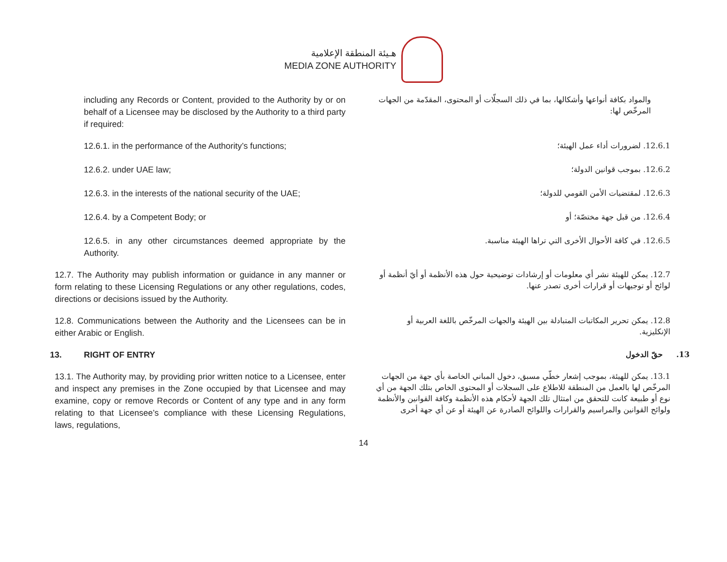هـيئة المنطقة الإعلامية
MEDIA ZONE AUTHORITY
including any Records or Content, provided to the Authority by or on behalf of a Licensee may be disclosed by the Authority to a third party if required:
والمواد بكافة أنواعها وأشكالها، بما في ذلك السجلّات أو المحتوى، المقدّمة من الجهات المرخّص لها:
12.6.1. in the performance of the Authority’s functions;
12.6.1. لضرورات أداء عمل الهيئة؛
12.6.2. under UAE law;
12.6.2. بموجب قوانين الدولة؛
12.6.3. in the interests of the national security of the UAE;
12.6.3. لمقتضيات الأمن القومي للدولة؛
12.6.4. by a Competent Body; or
12.6.4. من قبل جهة مختصّة؛ أو
12.6.5. in any other circumstances deemed appropriate by the Authority.
12.6.5. في كافة الأحوال الأخرى التي تراها الهيئة مناسبة.
12.7. The Authority may publish information or guidance in any manner or form relating to these Licensing Regulations or any other regulations, codes, directions or decisions issued by the Authority.
12.7. يمكن للهيئة نشر أي معلومات أو إرشادات توضيحية حول هذه الأنظمة أو أيّ أنظمة أو لوائح أو توجيهات أو قرارات أخرى تصدر عنها.
12.8. Communications between the Authority and the Licensees can be in either Arabic or English.
12.8. يمكن تحرير المكاتبات المتبادلة بين الهيئة والجهات المرخّص باللغة العربية أو الإنكليزية.
13. RIGHT OF ENTRY
13. حقّ الدخول
13.1. The Authority may, by providing prior written notice to a Licensee, enter and inspect any premises in the Zone occupied by that Licensee and may examine, copy or remove Records or Content of any type and in any form relating to that Licensee’s compliance with these Licensing Regulations, laws, regulations,
13.1. يمكن للهيئة، بموجب إشعار خطّي مسبق، دخول المباني الخاصة بأي جهة من الجهات المرخّص لها بالعمل من المنطقة للاطلاع على السجلات أو المحتوى الخاص بتلك الجهة من أي نوع أو طبيعة كانت للتحقق من امتثال تلك الجهة لأحكام هذه الأنظمة وكافة القوانين والأنظمة ولوائح القوانين والمراسيم والقرارات واللوائح الصادرة عن الهيئة أو عن أي جهة أخرى
14